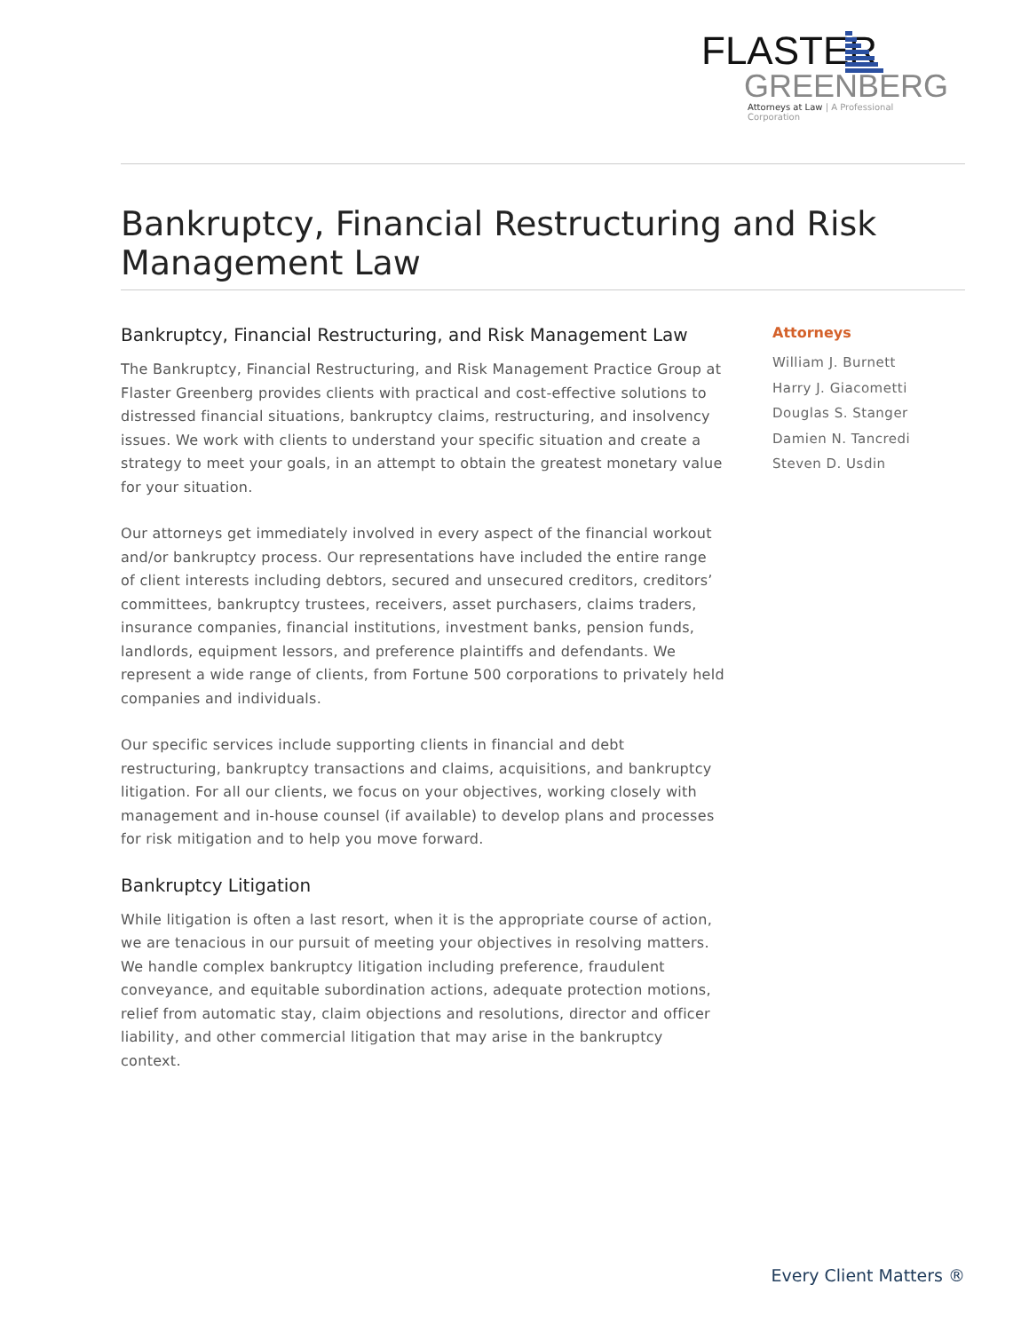FLASTER
GREENBERG
Attorneys at Law | A Professional Corporation
Bankruptcy, Financial Restructuring and Risk Management Law
Bankruptcy, Financial Restructuring, and Risk Management Law
The Bankruptcy, Financial Restructuring, and Risk Management Practice Group at Flaster Greenberg provides clients with practical and cost-effective solutions to distressed financial situations, bankruptcy claims, restructuring, and insolvency issues. We work with clients to understand your specific situation and create a strategy to meet your goals, in an attempt to obtain the greatest monetary value for your situation.
Our attorneys get immediately involved in every aspect of the financial workout and/or bankruptcy process. Our representations have included the entire range of client interests including debtors, secured and unsecured creditors, creditors’ committees, bankruptcy trustees, receivers, asset purchasers, claims traders, insurance companies, financial institutions, investment banks, pension funds, landlords, equipment lessors, and preference plaintiffs and defendants. We represent a wide range of clients, from Fortune 500 corporations to privately held companies and individuals.
Our specific services include supporting clients in financial and debt restructuring, bankruptcy transactions and claims, acquisitions, and bankruptcy litigation. For all our clients, we focus on your objectives, working closely with management and in-house counsel (if available) to develop plans and processes for risk mitigation and to help you move forward.
Bankruptcy Litigation
While litigation is often a last resort, when it is the appropriate course of action, we are tenacious in our pursuit of meeting your objectives in resolving matters. We handle complex bankruptcy litigation including preference, fraudulent conveyance, and equitable subordination actions, adequate protection motions, relief from automatic stay, claim objections and resolutions, director and officer liability, and other commercial litigation that may arise in the bankruptcy context.
Attorneys
William J. Burnett
Harry J. Giacometti
Douglas S. Stanger
Damien N. Tancredi
Steven D. Usdin
Every Client Matters ®